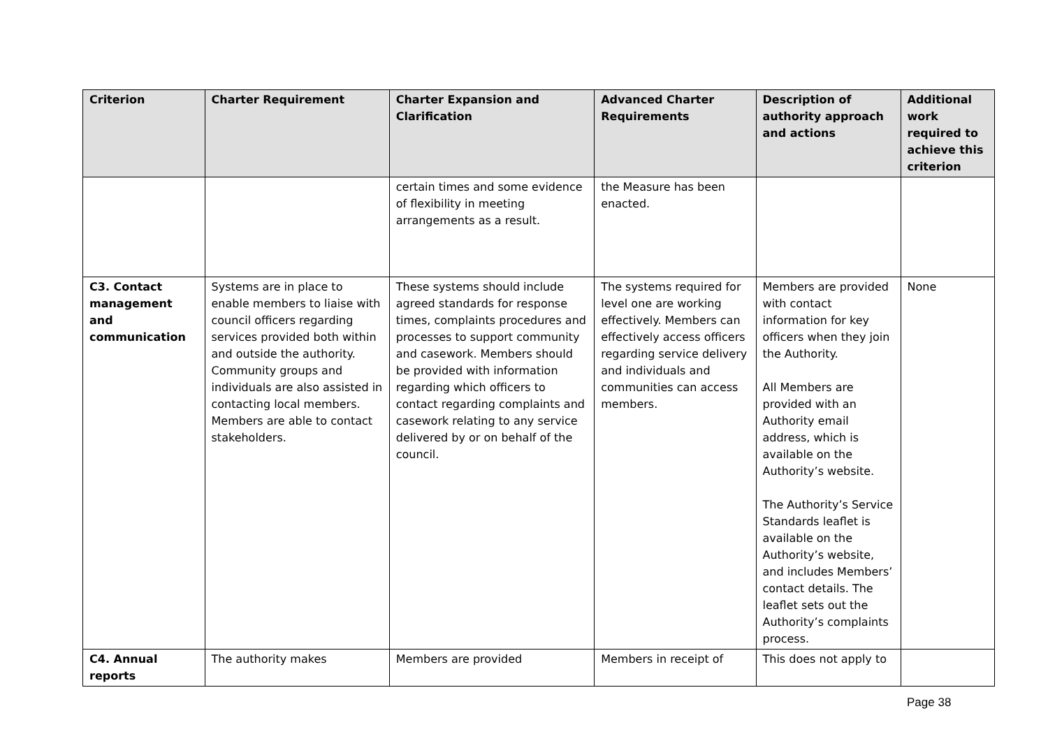| Criterion | Charter Requirement | Charter Expansion and Clarification | Advanced Charter Requirements | Description of authority approach and actions | Additional work required to achieve this criterion |
| --- | --- | --- | --- | --- | --- |
| | | certain times and some evidence of flexibility in meeting arrangements as a result. | the Measure has been enacted. | | |
| C3. Contact management and communication | Systems are in place to enable members to liaise with council officers regarding services provided both within and outside the authority. Community groups and individuals are also assisted in contacting local members. Members are able to contact stakeholders. | These systems should include agreed standards for response times, complaints procedures and processes to support community and casework. Members should be provided with information regarding which officers to contact regarding complaints and casework relating to any service delivered by or on behalf of the council. | The systems required for level one are working effectively. Members can effectively access officers regarding service delivery and individuals and communities can access members. | Members are provided with contact information for key officers when they join the Authority. All Members are provided with an Authority email address, which is available on the Authority’s website. The Authority’s Service Standards leaflet is available on the Authority’s website, and includes Members’ contact details. The leaflet sets out the Authority’s complaints process. | None |
| C4. Annual reports | The authority makes | Members are provided | Members in receipt of | This does not apply to | |
Page 38